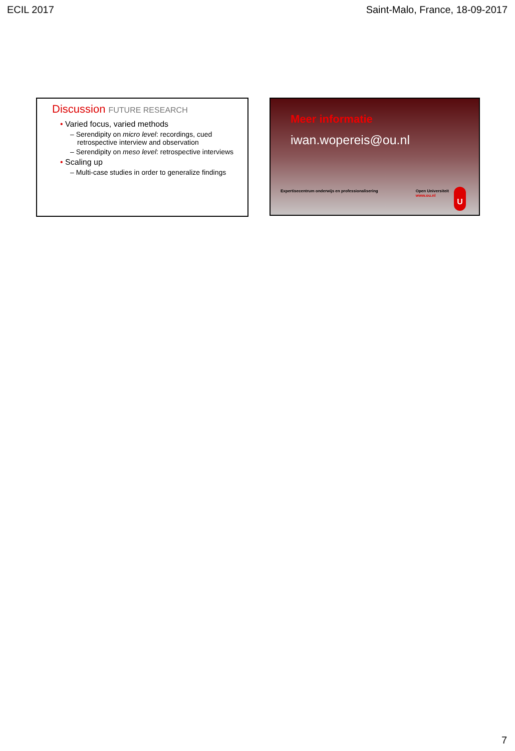ECIL 2017 Saint-Malo, France, 18-09-2017
Discussion FUTURE RESEARCH
• Varied focus, varied methods
– Serendipity on micro level: recordings, cued retrospective interview and observation
– Serendipity on meso level: retrospective interviews
• Scaling up
– Multi-case studies in order to generalize findings
Meer informatie
iwan.wopereis@ou.nl
Expertisecentrum onderwijs en professionalisering Open Universiteit
www.ou.nl
U
7